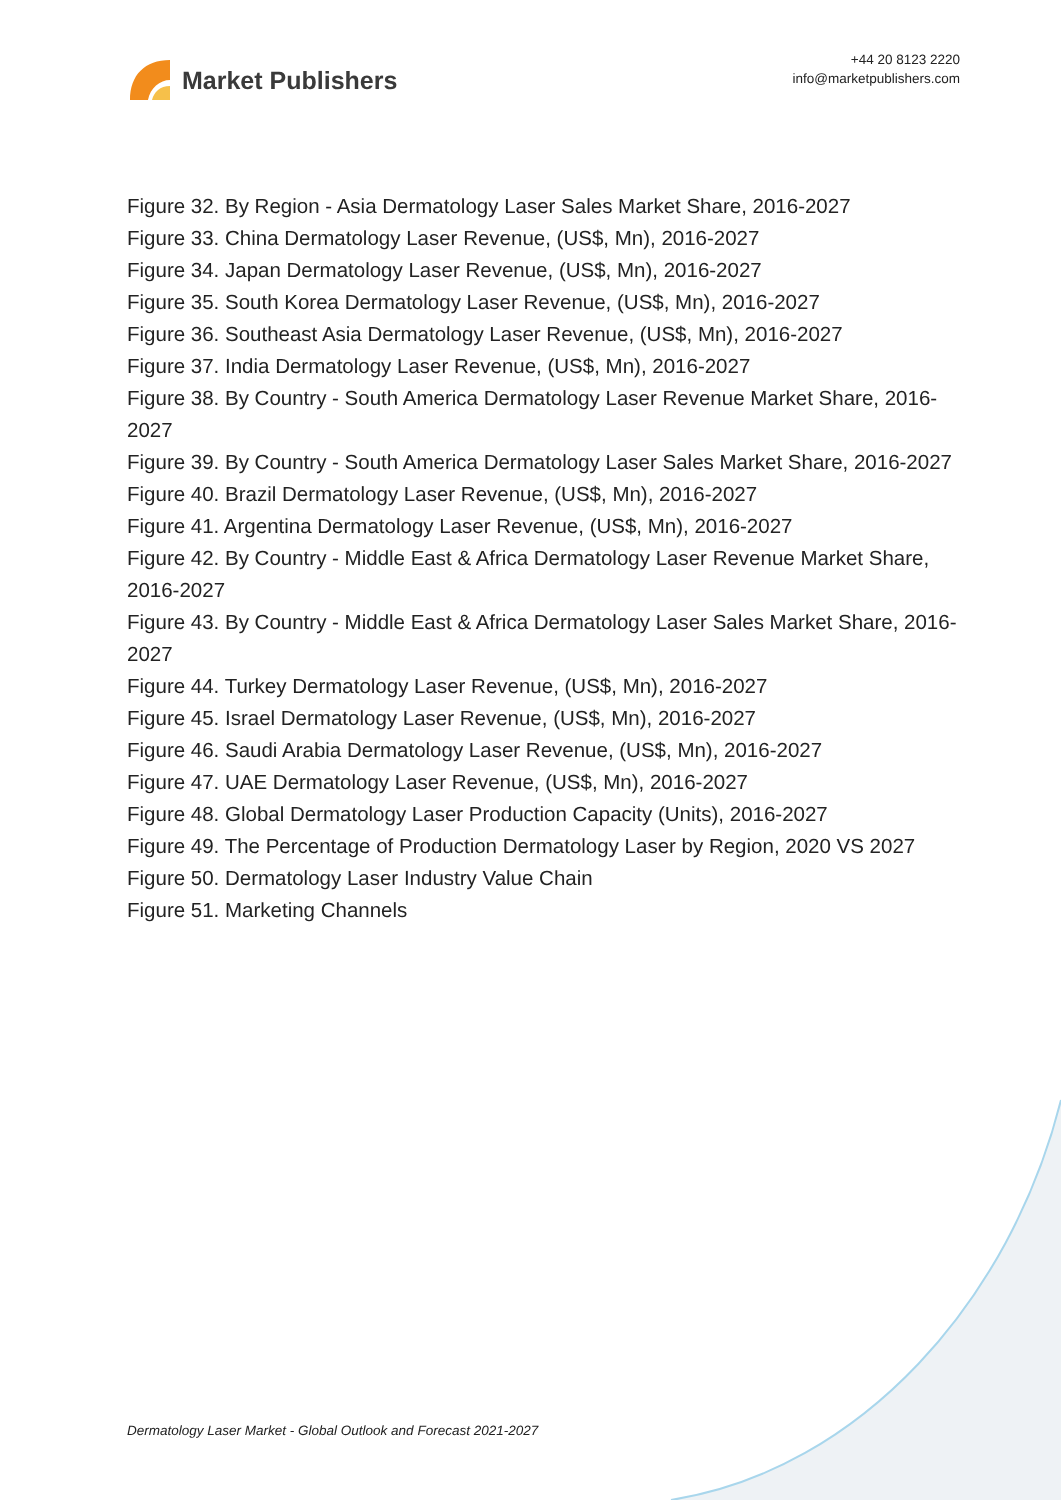Market Publishers
+44 20 8123 2220
info@marketpublishers.com
Figure 32. By Region - Asia Dermatology Laser Sales Market Share, 2016-2027
Figure 33. China Dermatology Laser Revenue, (US$, Mn), 2016-2027
Figure 34. Japan Dermatology Laser Revenue, (US$, Mn), 2016-2027
Figure 35. South Korea Dermatology Laser Revenue, (US$, Mn), 2016-2027
Figure 36. Southeast Asia Dermatology Laser Revenue, (US$, Mn), 2016-2027
Figure 37. India Dermatology Laser Revenue, (US$, Mn), 2016-2027
Figure 38. By Country - South America Dermatology Laser Revenue Market Share, 2016-2027
Figure 39. By Country - South America Dermatology Laser Sales Market Share, 2016-2027
Figure 40. Brazil Dermatology Laser Revenue, (US$, Mn), 2016-2027
Figure 41. Argentina Dermatology Laser Revenue, (US$, Mn), 2016-2027
Figure 42. By Country - Middle East & Africa Dermatology Laser Revenue Market Share, 2016-2027
Figure 43. By Country - Middle East & Africa Dermatology Laser Sales Market Share, 2016-2027
Figure 44. Turkey Dermatology Laser Revenue, (US$, Mn), 2016-2027
Figure 45. Israel Dermatology Laser Revenue, (US$, Mn), 2016-2027
Figure 46. Saudi Arabia Dermatology Laser Revenue, (US$, Mn), 2016-2027
Figure 47. UAE Dermatology Laser Revenue, (US$, Mn), 2016-2027
Figure 48. Global Dermatology Laser Production Capacity (Units), 2016-2027
Figure 49. The Percentage of Production Dermatology Laser by Region, 2020 VS 2027
Figure 50. Dermatology Laser Industry Value Chain
Figure 51. Marketing Channels
Dermatology Laser Market - Global Outlook and Forecast 2021-2027